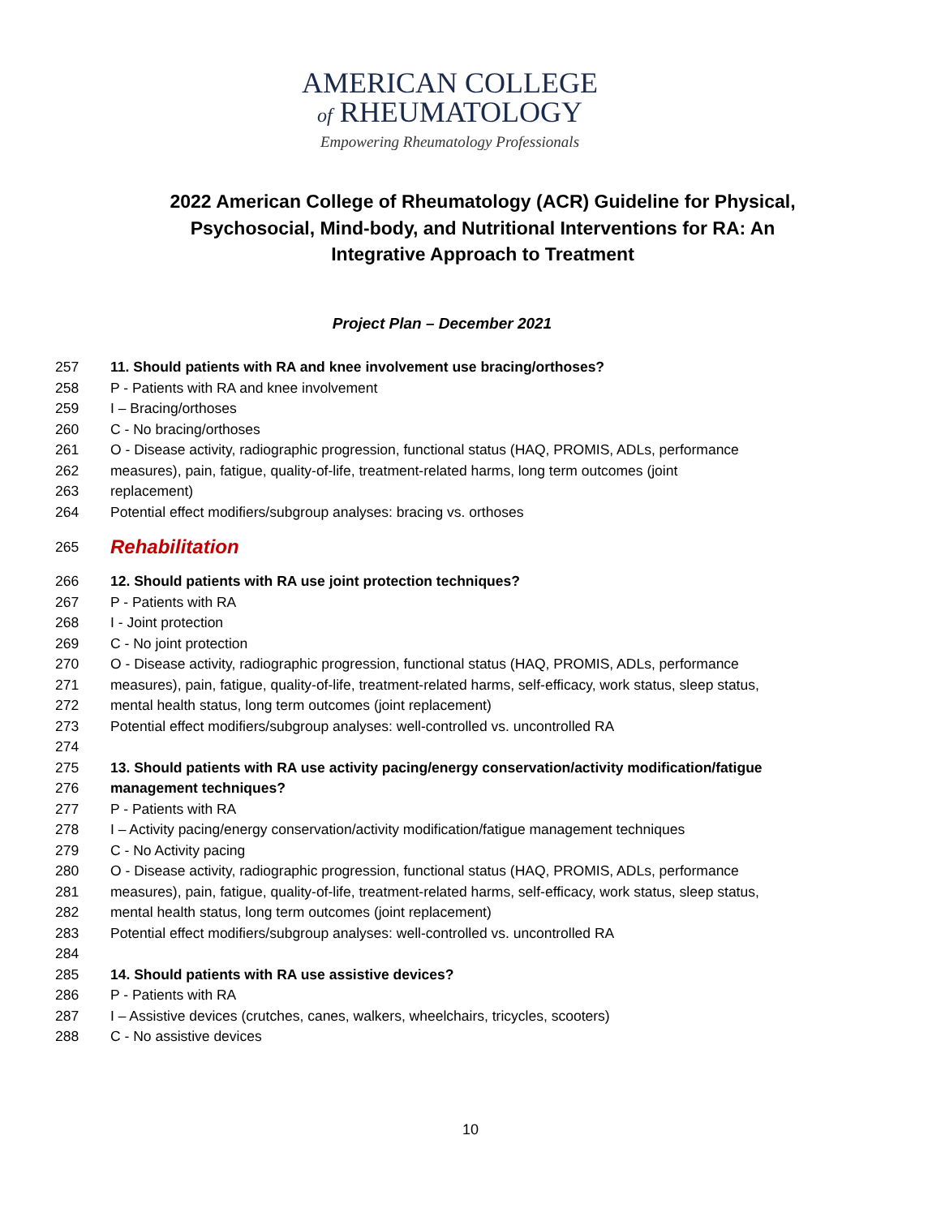AMERICAN COLLEGE
of RHEUMATOLOGY
Empowering Rheumatology Professionals
2022 American College of Rheumatology (ACR) Guideline for Physical, Psychosocial, Mind-body, and Nutritional Interventions for RA: An Integrative Approach to Treatment
Project Plan – December 2021
257 11. Should patients with RA and knee involvement use bracing/orthoses?
258 P - Patients with RA and knee involvement
259 I – Bracing/orthoses
260 C - No bracing/orthoses
261 O - Disease activity, radiographic progression, functional status (HAQ, PROMIS, ADLs, performance
262 measures), pain, fatigue, quality-of-life, treatment-related harms, long term outcomes (joint
263 replacement)
264 Potential effect modifiers/subgroup analyses: bracing vs. orthoses
265 Rehabilitation
266 12. Should patients with RA use joint protection techniques?
267 P - Patients with RA
268 I - Joint protection
269 C - No joint protection
270 O - Disease activity, radiographic progression, functional status (HAQ, PROMIS, ADLs, performance
271 measures), pain, fatigue, quality-of-life, treatment-related harms, self-efficacy, work status, sleep status,
272 mental health status, long term outcomes (joint replacement)
273 Potential effect modifiers/subgroup analyses: well-controlled vs. uncontrolled RA
274
275 13. Should patients with RA use activity pacing/energy conservation/activity modification/fatigue
276 management techniques?
277 P - Patients with RA
278 I – Activity pacing/energy conservation/activity modification/fatigue management techniques
279 C - No Activity pacing
280 O - Disease activity, radiographic progression, functional status (HAQ, PROMIS, ADLs, performance
281 measures), pain, fatigue, quality-of-life, treatment-related harms, self-efficacy, work status, sleep status,
282 mental health status, long term outcomes (joint replacement)
283 Potential effect modifiers/subgroup analyses: well-controlled vs. uncontrolled RA
284
285 14. Should patients with RA use assistive devices?
286 P - Patients with RA
287 I – Assistive devices (crutches, canes, walkers, wheelchairs, tricycles, scooters)
288 C - No assistive devices
10